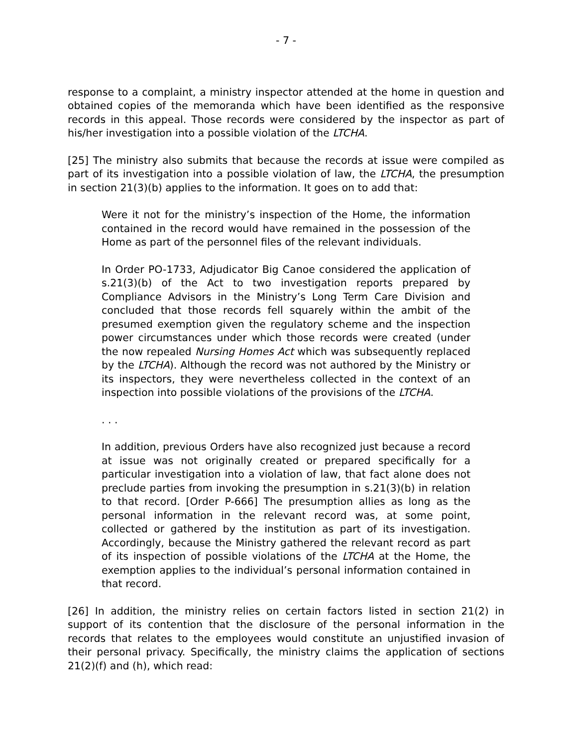- 7 -
response to a complaint, a ministry inspector attended at the home in question and obtained copies of the memoranda which have been identified as the responsive records in this appeal. Those records were considered by the inspector as part of his/her investigation into a possible violation of the LTCHA.
[25] The ministry also submits that because the records at issue were compiled as part of its investigation into a possible violation of law, the LTCHA, the presumption in section 21(3)(b) applies to the information. It goes on to add that:
Were it not for the ministry’s inspection of the Home, the information contained in the record would have remained in the possession of the Home as part of the personnel files of the relevant individuals.
In Order PO-1733, Adjudicator Big Canoe considered the application of s.21(3)(b) of the Act to two investigation reports prepared by Compliance Advisors in the Ministry’s Long Term Care Division and concluded that those records fell squarely within the ambit of the presumed exemption given the regulatory scheme and the inspection power circumstances under which those records were created (under the now repealed Nursing Homes Act which was subsequently replaced by the LTCHA). Although the record was not authored by the Ministry or its inspectors, they were nevertheless collected in the context of an inspection into possible violations of the provisions of the LTCHA.
. . .
In addition, previous Orders have also recognized just because a record at issue was not originally created or prepared specifically for a particular investigation into a violation of law, that fact alone does not preclude parties from invoking the presumption in s.21(3)(b) in relation to that record. [Order P-666] The presumption allies as long as the personal information in the relevant record was, at some point, collected or gathered by the institution as part of its investigation. Accordingly, because the Ministry gathered the relevant record as part of its inspection of possible violations of the LTCHA at the Home, the exemption applies to the individual’s personal information contained in that record.
[26] In addition, the ministry relies on certain factors listed in section 21(2) in support of its contention that the disclosure of the personal information in the records that relates to the employees would constitute an unjustified invasion of their personal privacy. Specifically, the ministry claims the application of sections 21(2)(f) and (h), which read: